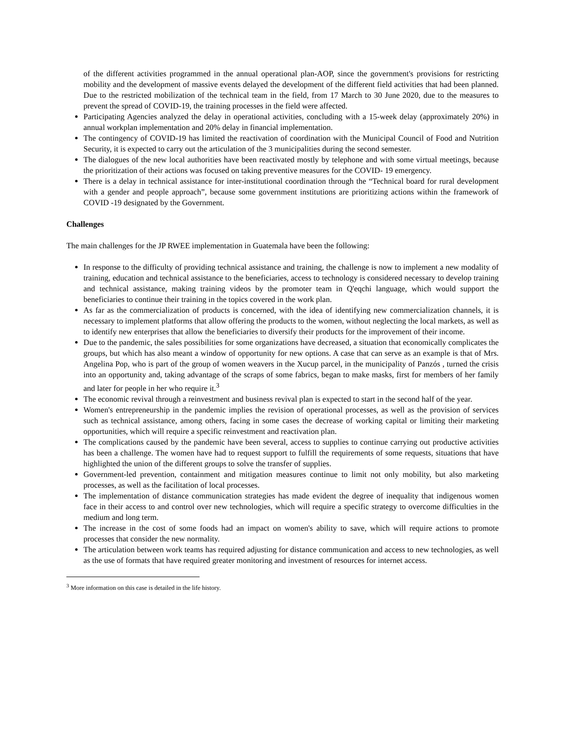of the different activities programmed in the annual operational plan-AOP, since the government's provisions for restricting mobility and the development of massive events delayed the development of the different field activities that had been planned. Due to the restricted mobilization of the technical team in the field, from 17 March to 30 June 2020, due to the measures to prevent the spread of COVID-19, the training processes in the field were affected.
Participating Agencies analyzed the delay in operational activities, concluding with a 15-week delay (approximately 20%) in annual workplan implementation and 20% delay in financial implementation.
The contingency of COVID-19 has limited the reactivation of coordination with the Municipal Council of Food and Nutrition Security, it is expected to carry out the articulation of the 3 municipalities during the second semester.
The dialogues of the new local authorities have been reactivated mostly by telephone and with some virtual meetings, because the prioritization of their actions was focused on taking preventive measures for the COVID- 19 emergency.
There is a delay in technical assistance for inter-institutional coordination through the “Technical board for rural development with a gender and people approach”, because some government institutions are prioritizing actions within the framework of COVID -19 designated by the Government.
Challenges
The main challenges for the JP RWEE implementation in Guatemala have been the following:
In response to the difficulty of providing technical assistance and training, the challenge is now to implement a new modality of training, education and technical assistance to the beneficiaries, access to technology is considered necessary to develop training and technical assistance, making training videos by the promoter team in Q'eqchi language, which would support the beneficiaries to continue their training in the topics covered in the work plan.
As far as the commercialization of products is concerned, with the idea of identifying new commercialization channels, it is necessary to implement platforms that allow offering the products to the women, without neglecting the local markets, as well as to identify new enterprises that allow the beneficiaries to diversify their products for the improvement of their income.
Due to the pandemic, the sales possibilities for some organizations have decreased, a situation that economically complicates the groups, but which has also meant a window of opportunity for new options. A case that can serve as an example is that of Mrs. Angelina Pop, who is part of the group of women weavers in the Xucup parcel, in the municipality of Panzós , turned the crisis into an opportunity and, taking advantage of the scraps of some fabrics, began to make masks, first for members of her family and later for people in her who require it.<sup>3</sup>
The economic revival through a reinvestment and business revival plan is expected to start in the second half of the year.
Women's entrepreneurship in the pandemic implies the revision of operational processes, as well as the provision of services such as technical assistance, among others, facing in some cases the decrease of working capital or limiting their marketing opportunities, which will require a specific reinvestment and reactivation plan.
The complications caused by the pandemic have been several, access to supplies to continue carrying out productive activities has been a challenge. The women have had to request support to fulfill the requirements of some requests, situations that have highlighted the union of the different groups to solve the transfer of supplies.
Government-led prevention, containment and mitigation measures continue to limit not only mobility, but also marketing processes, as well as the facilitation of local processes.
The implementation of distance communication strategies has made evident the degree of inequality that indigenous women face in their access to and control over new technologies, which will require a specific strategy to overcome difficulties in the medium and long term.
The increase in the cost of some foods had an impact on women's ability to save, which will require actions to promote processes that consider the new normality.
The articulation between work teams has required adjusting for distance communication and access to new technologies, as well as the use of formats that have required greater monitoring and investment of resources for internet access.
<sup>3</sup> More information on this case is detailed in the life history.